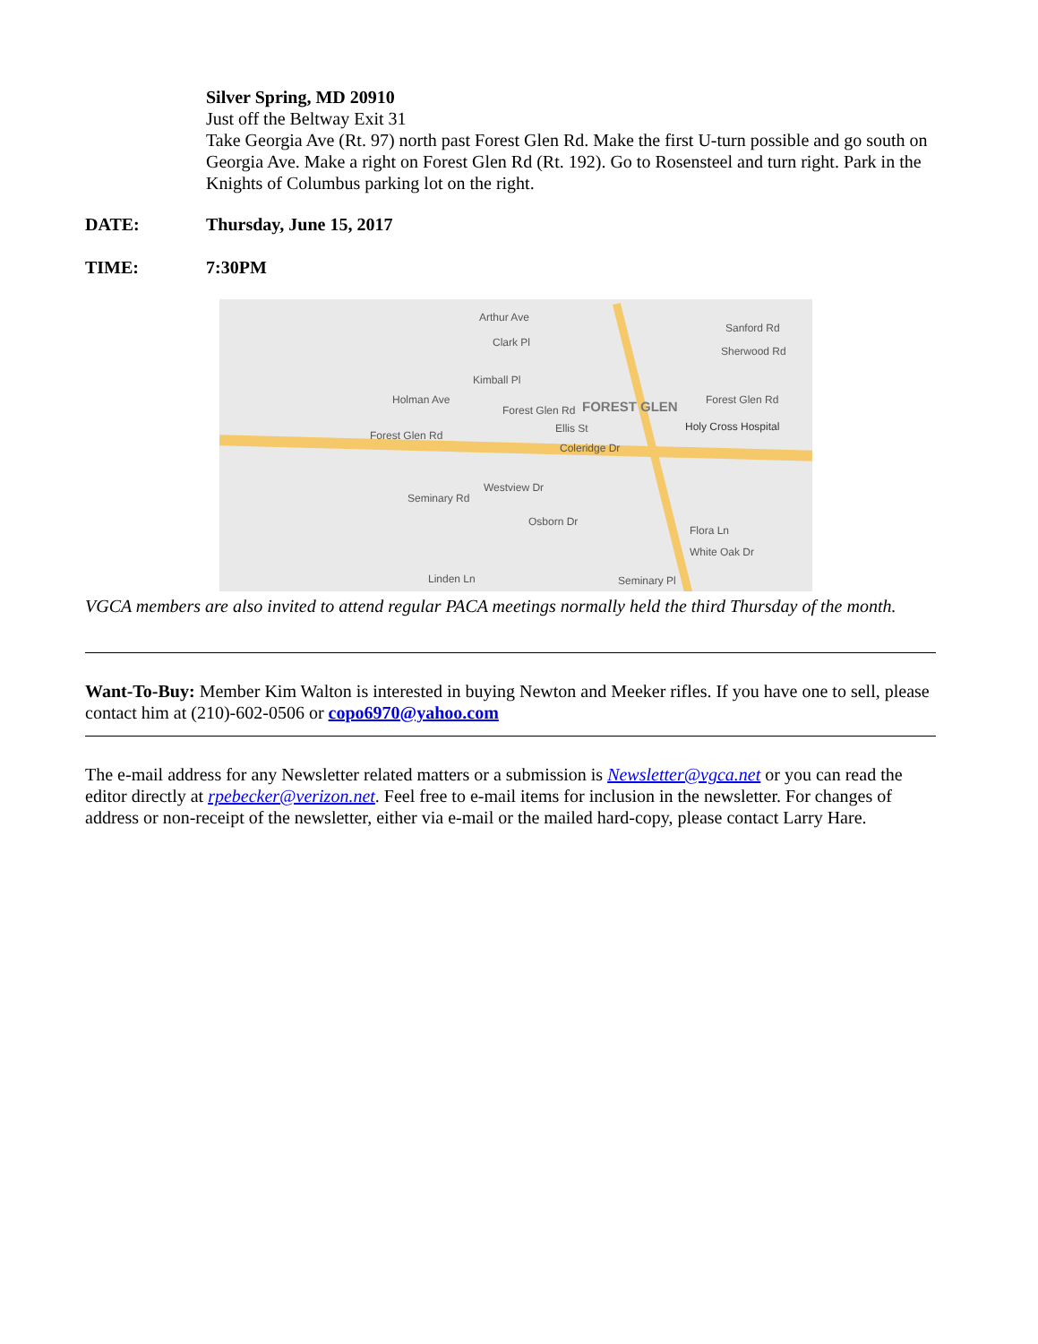Silver Spring, MD 20910
Just off the Beltway Exit 31
Take Georgia Ave (Rt. 97) north past Forest Glen Rd. Make the first U-turn possible and go south on Georgia Ave. Make a right on Forest Glen Rd (Rt. 192). Go to Rosensteel and turn right. Park in the Knights of Columbus parking lot on the right.
DATE: Thursday, June 15, 2017
TIME: 7:30PM
Arthur Ave
Clark Pl
Sanford Rd
Sherwood Rd
Kimball Pl
Holman Ave
Forest Glen Rd FOREST GLEN
Forest Glen Rd
Ellis St Holy Cross Hospital
Forest Glen Rd
Coleridge Dr
Westview Dr
Osborn Dr
Flora Ln
White Oak Dr
Linden Ln Seminary Pl
Seminary Rd
VGCA members are also invited to attend regular PACA meetings normally held the third Thursday of the month.
Want-To-Buy: Member Kim Walton is interested in buying Newton and Meeker rifles. If you have one to sell, please contact him at (210)-602-0506 or copo6970@yahoo.com
The e-mail address for any Newsletter related matters or a submission is Newsletter@vgca.net or you can read the editor directly at rpebecker@verizon.net. Feel free to e-mail items for inclusion in the newsletter. For changes of address or non-receipt of the newsletter, either via e-mail or the mailed hard-copy, please contact Larry Hare.